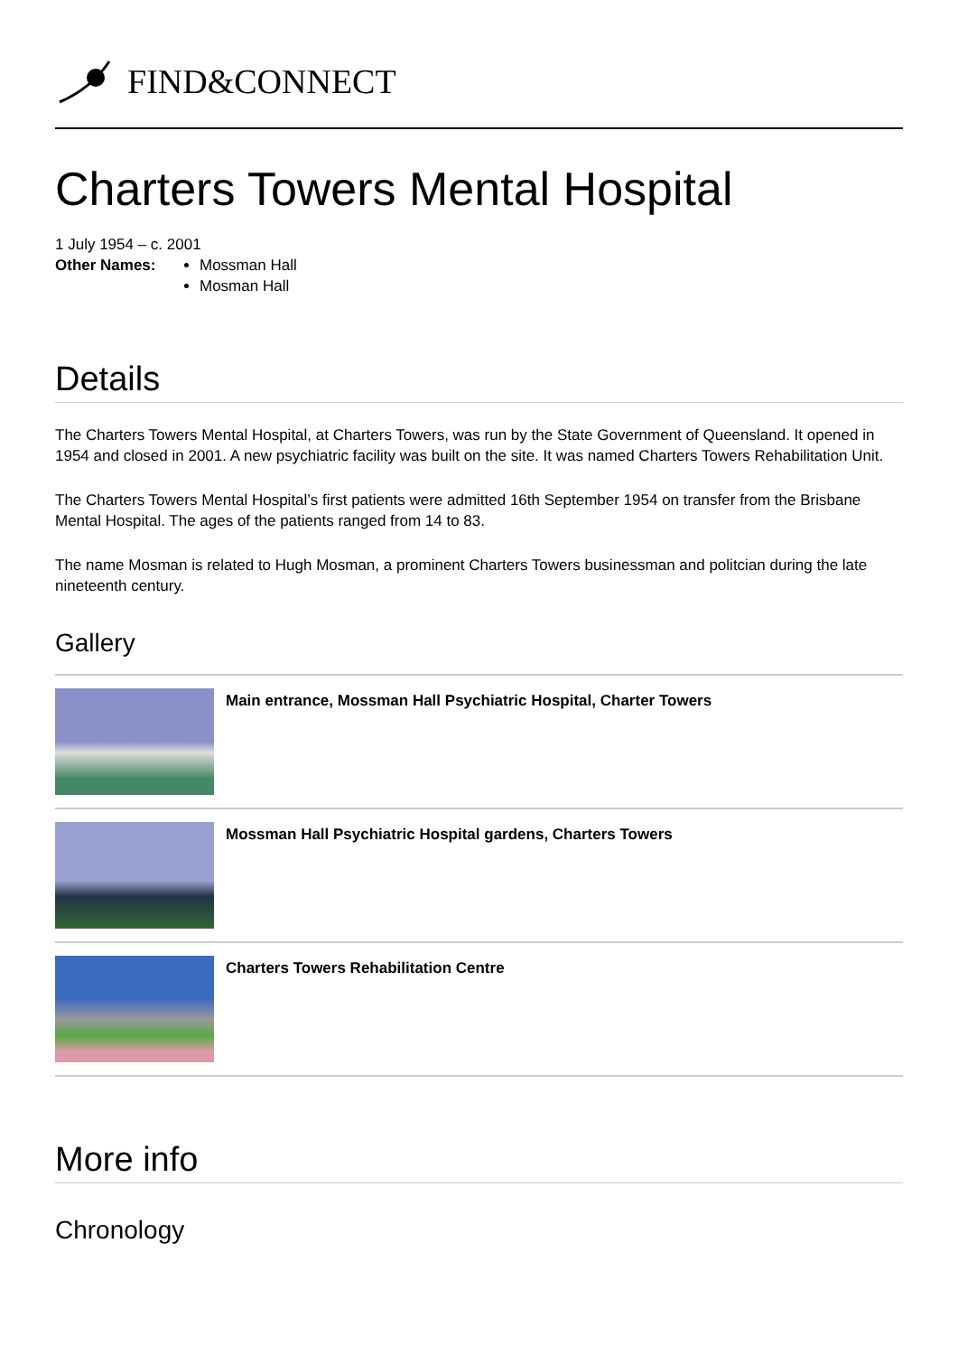FIND&CONNECT
Charters Towers Mental Hospital
1 July 1954 – c. 2001
Other Names: Mossman Hall
Mosman Hall
Details
The Charters Towers Mental Hospital, at Charters Towers, was run by the State Government of Queensland. It opened in 1954 and closed in 2001. A new psychiatric facility was built on the site. It was named Charters Towers Rehabilitation Unit.
The Charters Towers Mental Hospital’s first patients were admitted 16th September 1954 on transfer from the Brisbane Mental Hospital. The ages of the patients ranged from 14 to 83.
The name Mosman is related to Hugh Mosman, a prominent Charters Towers businessman and politcian during the late nineteenth century.
Gallery
Main entrance, Mossman Hall Psychiatric Hospital, Charter Towers
Mossman Hall Psychiatric Hospital gardens, Charters Towers
Charters Towers Rehabilitation Centre
More info
Chronology